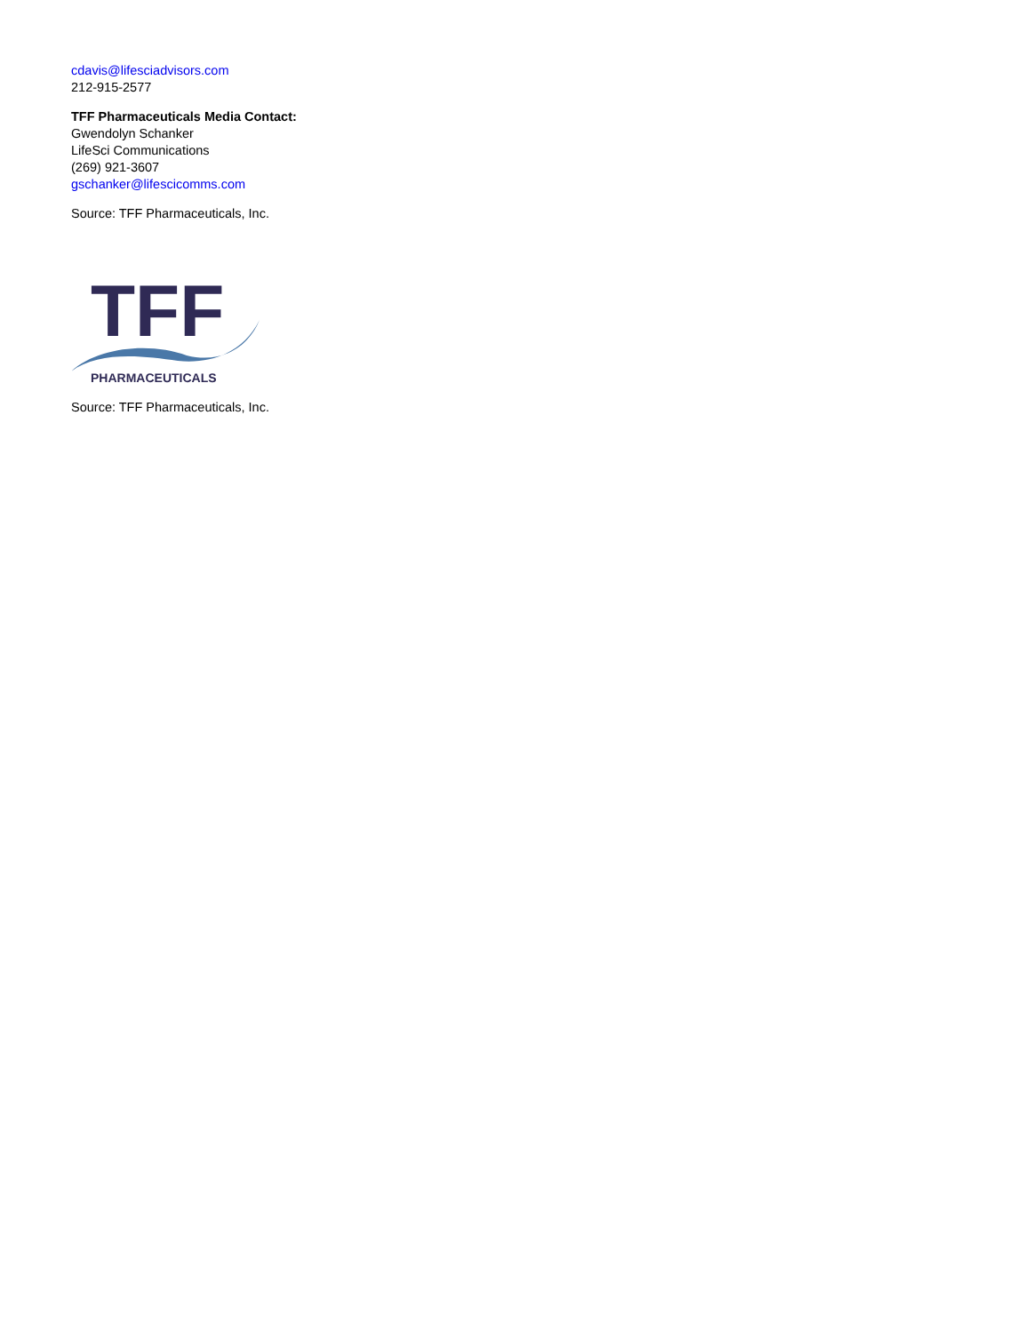cdavis@lifesciadvisors.com
212-915-2577
TFF Pharmaceuticals Media Contact:
Gwendolyn Schanker
LifeSci Communications
(269) 921-3607
gschanker@lifescicomms.com
Source: TFF Pharmaceuticals, Inc.
TFF
PHARMACEUTICALS
Source: TFF Pharmaceuticals, Inc.